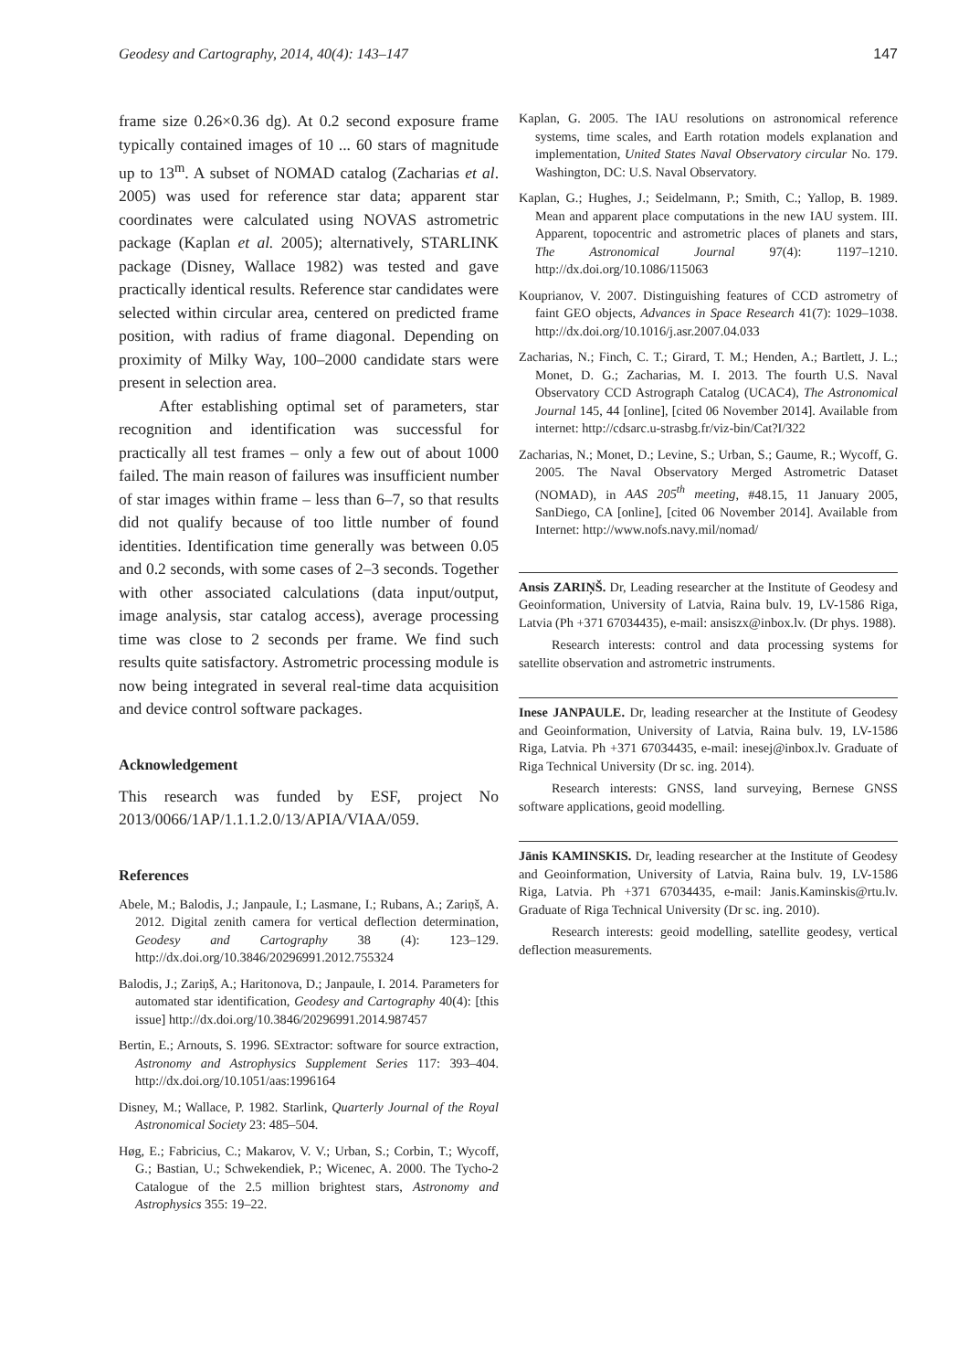Geodesy and Cartography, 2014, 40(4): 143–147 147
frame size 0.26×0.36 dg). At 0.2 second exposure frame typically contained images of 10 ... 60 stars of magnitude up to 13<sup>m</sup>. A subset of NOMAD catalog (Zacharias et al. 2005) was used for reference star data; apparent star coordinates were calculated using NOVAS astrometric package (Kaplan et al. 2005); alternatively, STARLINK package (Disney, Wallace 1982) was tested and gave practically identical results. Reference star candidates were selected within circular area, centered on predicted frame position, with radius of frame diagonal. Depending on proximity of Milky Way, 100–2000 candidate stars were present in selection area.
After establishing optimal set of parameters, star recognition and identification was successful for practically all test frames – only a few out of about 1000 failed. The main reason of failures was insufficient number of star images within frame – less than 6–7, so that results did not qualify because of too little number of found identities. Identification time generally was between 0.05 and 0.2 seconds, with some cases of 2–3 seconds. Together with other associated calculations (data input/output, image analysis, star catalog access), average processing time was close to 2 seconds per frame. We find such results quite satisfactory. Astrometric processing module is now being integrated in several real-time data acquisition and device control software packages.
Acknowledgement
This research was funded by ESF, project No 2013/0066/1AP/1.1.1.2.0/13/APIA/VIAA/059.
References
Abele, M.; Balodis, J.; Janpaule, I.; Lasmane, I.; Rubans, A.; Zariņš, A. 2012. Digital zenith camera for vertical deflection determination, Geodesy and Cartography 38 (4): 123–129. http://dx.doi.org/10.3846/20296991.2012.755324
Balodis, J.; Zariņš, A.; Haritonova, D.; Janpaule, I. 2014. Parameters for automated star identification, Geodesy and Cartography 40(4): [this issue] http://dx.doi.org/10.3846/20296991.2014.987457
Bertin, E.; Arnouts, S. 1996. SExtractor: software for source extraction, Astronomy and Astrophysics Supplement Series 117: 393–404. http://dx.doi.org/10.1051/aas:1996164
Disney, M.; Wallace, P. 1982. Starlink, Quarterly Journal of the Royal Astronomical Society 23: 485–504.
Høg, E.; Fabricius, C.; Makarov, V. V.; Urban, S.; Corbin, T.; Wycoff, G.; Bastian, U.; Schwekendiek, P.; Wicenec, A. 2000. The Tycho-2 Catalogue of the 2.5 million brightest stars, Astronomy and Astrophysics 355: 19–22.
Kaplan, G. 2005. The IAU resolutions on astronomical reference systems, time scales, and Earth rotation models explanation and implementation, United States Naval Observatory circular No. 179. Washington, DC: U.S. Naval Observatory.
Kaplan, G.; Hughes, J.; Seidelmann, P.; Smith, C.; Yallop, B. 1989. Mean and apparent place computations in the new IAU system. III. Apparent, topocentric and astrometric places of planets and stars, The Astronomical Journal 97(4): 1197–1210. http://dx.doi.org/10.1086/115063
Kouprianov, V. 2007. Distinguishing features of CCD astrometry of faint GEO objects, Advances in Space Research 41(7): 1029–1038. http://dx.doi.org/10.1016/j.asr.2007.04.033
Zacharias, N.; Finch, C. T.; Girard, T. M.; Henden, A.; Bartlett, J. L.; Monet, D. G.; Zacharias, M. I. 2013. The fourth U.S. Naval Observatory CCD Astrograph Catalog (UCAC4), The Astronomical Journal 145, 44 [online], [cited 06 November 2014]. Available from internet: http://cdsarc.u-strasbg.fr/viz-bin/Cat?I/322
Zacharias, N.; Monet, D.; Levine, S.; Urban, S.; Gaume, R.; Wycoff, G. 2005. The Naval Observatory Merged Astrometric Dataset (NOMAD), in AAS 205<sup>th</sup> meeting, #48.15, 11 January 2005, SanDiego, CA [online], [cited 06 November 2014]. Available from Internet: http://www.nofs.navy.mil/nomad/
Ansis ZARIŅŠ. Dr, Leading researcher at the Institute of Geodesy and Geoinformation, University of Latvia, Raina bulv. 19, LV-1586 Riga, Latvia (Ph +371 67034435), e-mail: ansiszx@inbox.lv. (Dr phys. 1988).
Research interests: control and data processing systems for satellite observation and astrometric instruments.
Inese JANPAULE. Dr, leading researcher at the Institute of Geodesy and Geoinformation, University of Latvia, Raina bulv. 19, LV-1586 Riga, Latvia. Ph +371 67034435, e-mail: inesej@inbox.lv. Graduate of Riga Technical University (Dr sc. ing. 2014).
Research interests: GNSS, land surveying, Bernese GNSS software applications, geoid modelling.
Jānis KAMINSKIS. Dr, leading researcher at the Institute of Geodesy and Geoinformation, University of Latvia, Raina bulv. 19, LV-1586 Riga, Latvia. Ph +371 67034435, e-mail: Janis.Kaminskis@rtu.lv. Graduate of Riga Technical University (Dr sc. ing. 2010).
Research interests: geoid modelling, satellite geodesy, vertical deflection measurements.